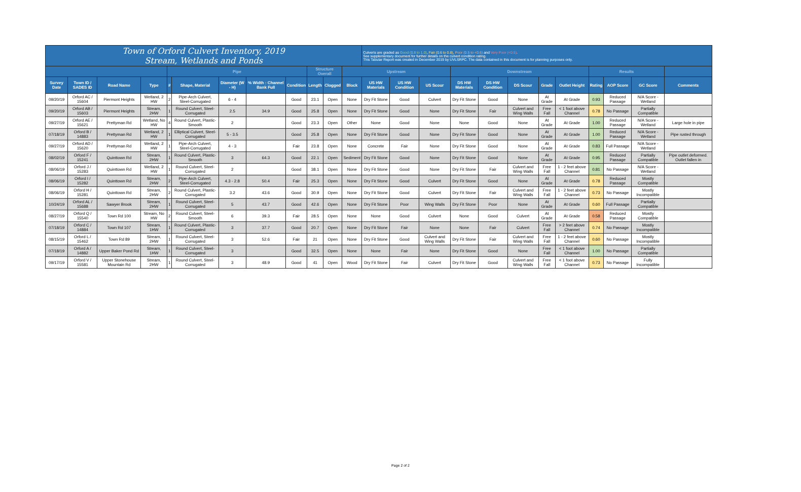| Town of Orford Culvert Inventory, 2019 Stream, Wetlands and Ponds | | | | | | | | | | | | Culverts are graded as Good (0.8 to 1.0) , Fair (0.6 to 0.8) , Poor (0.5 to <0.6) and Very Poor (<0.5) . See supplementary document for further details on the culvert condition rating. This Tabular Report was created in December 2019 by UVLSRPC. The data contained in this document is for planning purposes only. | | | | | | | | | | | |
| | | | | Pipe | | | | | Structure Overall | | Upstream | | | | Downstream | | | | | Results | | | |
| Survey Date | Town ID / SADES ID | Road Name | Type | # | Shape, Material | Diameter (W - H) | % Width : Channel Bank Full | Condition | Length | Clogged | Block | US HW Materials | US HW Condition | US Scour | DS HW Materials | DS HW Condition | DS Scour | Grade | Outlet Height | Rating | AOP Score | GC Score | Comments |
| 09/20/19 | Orford AC / 15604 | Piermont Heights | Wetland, 2 HW | 2 | Pipe-Arch Culvert, Steel-Corrugated | 6 - 4 | | Good | 23.1 | Open | None | Dry Fit Stone | Good | Culvert | Dry Fit Stone | Good | None | At Grade | At Grade | 0.93 | Reduced Passage | N/A Score - Wetland | |
| 09/20/19 | Orford AB / 15603 | Piermont Heights | Stream, 2HW | 1 | Round Culvert, Steel-Corrugated | 2.5 | 34.9 | Good | 25.8 | Open | None | Dry Fit Stone | Good | None | Dry Fit Stone | Fair | Culvert and Wing Walls | Free Fall | < 1 foot above Channel | 0.78 | No Passage | Partially Compatible | |
| 09/27/19 | Orford AE / 15621 | Prettyman Rd | Wetland, No HW | 4 | Round Culvert, Plastic-Smooth | 2 | | Good | 23.3 | Open | Other | None | Good | None | None | Good | None | At Grade | At Grade | 1.00 | Reduced Passage | N/A Score - Wetland | Large hole in pipe |
| 07/18/19 | Orford B / 14883 | Prettyman Rd | Wetland, 2 HW | 1 | Elliptical Culvert, Steel-Corrugated | 5 - 3.5 | | Good | 25.8 | Open | None | Dry Fit Stone | Good | None | Dry Fit Stone | Good | None | At Grade | At Grade | 1.00 | Reduced Passage | N/A Score - Wetland | Pipe rusted through |
| 09/27/19 | Orford AD / 15620 | Prettyman Rd | Wetland, 2 HW | 1 | Pipe-Arch Culvert, Steel-Corrugated | 4 - 3 | | Fair | 23.8 | Open | None | Concrete | Fair | None | Dry Fit Stone | Good | None | At Grade | At Grade | 0.83 | Full Passage | N/A Score - Wetland | |
| 08/02/19 | Orford F / 15241 | Quinttown Rd | Stream, 2HW | 1 | Round Culvert, Plastic-Smooth | 3 | 64.3 | Good | 22.1 | Open | Sediment | Dry Fit Stone | Good | None | Dry Fit Stone | Good | None | At Grade | At Grade | 0.95 | Reduced Passage | Partially Compatible | Pipe outlet deformed. Outlet fallen in |
| 08/06/19 | Orford J / 15283 | Quinttown Rd | Wetland, 2 HW | 1 | Round Culvert, Steel-Corrugated | 2 | | Good | 38.1 | Open | None | Dry Fit Stone | Good | None | Dry Fit Stone | Fair | Culvert and Wing Walls | Free Fall | 1 - 2 feet above Channel | 0.81 | No Passage | N/A Score - Wetland | |
| 08/06/19 | Orford I / 15282 | Quinttown Rd | Stream, 2HW | 2 | Pipe-Arch Culvert, Steel-Corrugated | 4.3 - 2.8 | 50.4 | Fair | 25.3 | Open | None | Dry Fit Stone | Good | Culvert | Dry Fit Stone | Good | None | At Grade | At Grade | 0.78 | Reduced Passage | Mostly Compatible | |
| 08/06/19 | Orford H / 15281 | Quinttown Rd | Stream, 2HW | 2 | Round Culvert, Plastic-Corrugated | 3.2 | 43.6 | Good | 30.9 | Open | None | Dry Fit Stone | Good | Culvert | Dry Fit Stone | Fair | Culvert and Wing Walls | Free Fall | 1 - 2 feet above Channel | 0.73 | No Passage | Mostly Incompatible | |
| 10/24/19 | Orford AL / 15688 | Sawyer Brook | Stream, 2HW | 1 | Round Culvert, Steel-Corrugated | 5 | 43.7 | Good | 42.6 | Open | None | Dry Fit Stone | Poor | Wing Walls | Dry Fit Stone | Poor | None | At Grade | At Grade | 0.60 | Full Passage | Partially Compatible | |
| 08/27/19 | Orford Q / 15540 | Town Rd 100 | Stream, No HW | 2 | Round Culvert, Steel-Smooth | 6 | 39.3 | Fair | 28.5 | Open | None | None | Good | Culvert | None | Good | Culvert | At Grade | At Grade | 0.58 | Reduced Passage | Mostly Compatible | |
| 07/18/19 | Orford C / 14884 | Town Rd 107 | Stream, 1HW | 1 | Round Culvert, Plastic-Corrugated | 3 | 37.7 | Good | 20.7 | Open | None | Dry Fit Stone | Fair | None | None | Fair | Culvert | Free Fall | > 2 feet above Channel | 0.74 | No Passage | Mostly Incompatible | |
| 08/15/19 | Orford L / 15462 | Town Rd 89 | Stream, 2HW | 1 | Round Culvert, Steel-Corrugated | 3 | 52.6 | Fair | 21 | Open | None | Dry Fit Stone | Good | Culvert and Wing Walls | Dry Fit Stone | Fair | Culvert and Wing Walls | Free Fall | 1 - 2 feet above Channel | 0.60 | No Passage | Mostly Incompatible | |
| 07/18/19 | Orford A / 14882 | Upper Baker Pond Rd | Stream, 1HW | 1 | Round Culvert, Steel-Corrugated | 3 | | Good | 32.5 | Open | None | None | Fair | None | Dry Fit Stone | Good | None | Free Fall | < 1 foot above Channel | 1.00 | No Passage | Partially Compatible | |
| 09/17/19 | Orford V / 15581 | Upper Stonehouse Mountain Rd | Stream, 2HW | 1 | Round Culvert, Steel-Corrugated | 3 | 48.9 | Good | 41 | Open | Wood | Dry Fit Stone | Fair | Culvert | Dry Fit Stone | Good | Culvert and Wing Walls | Free Fall | < 1 foot above Channel | 0.73 | No Passage | Fully Incompatible | |
Page 2 of 2